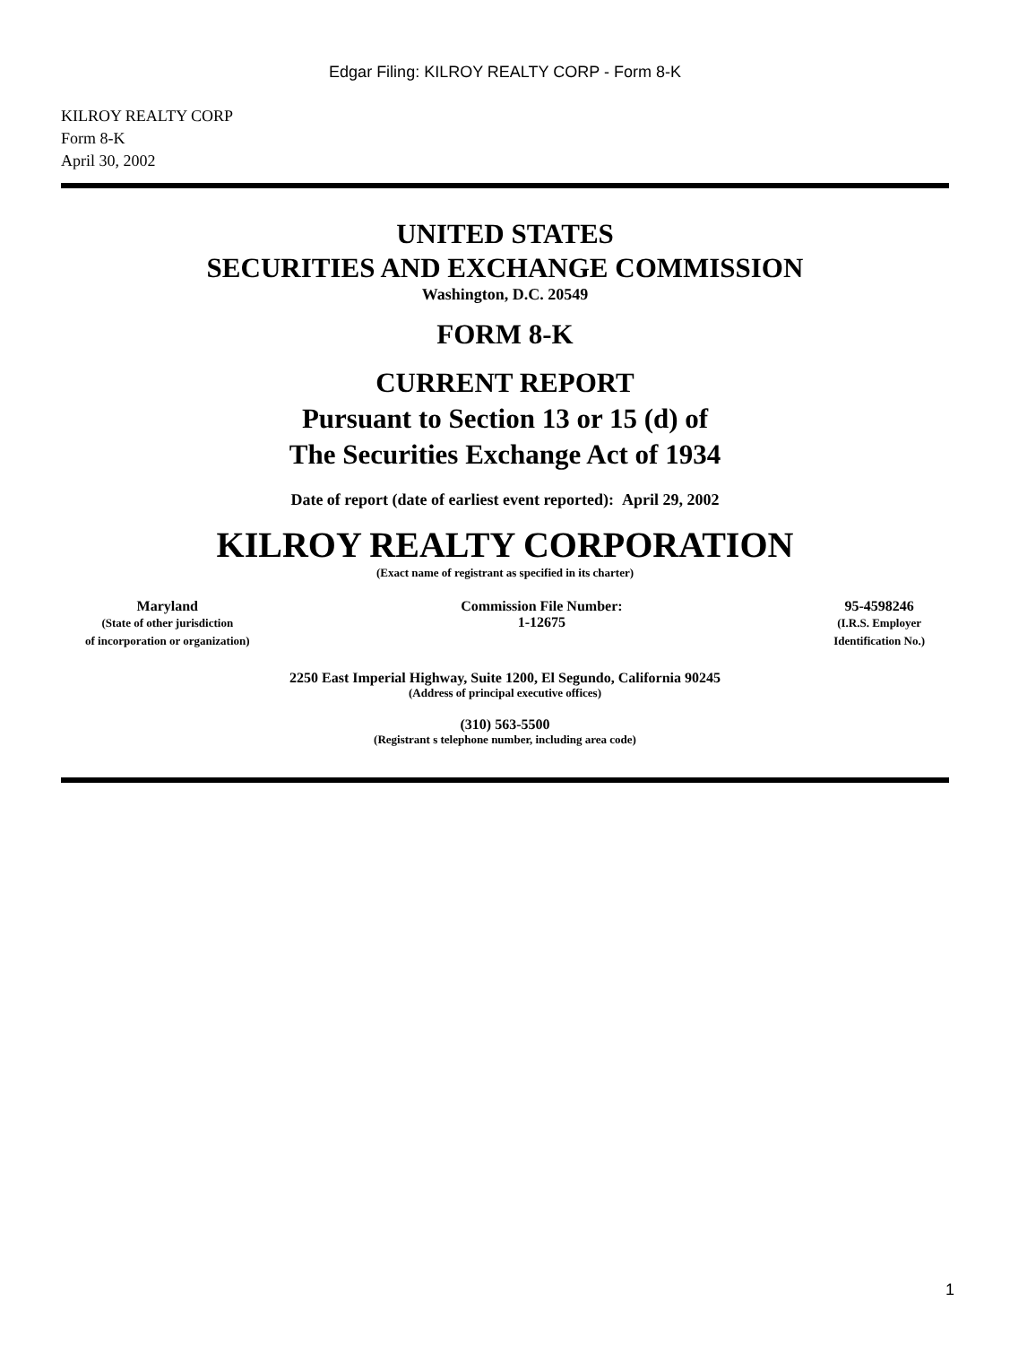Edgar Filing: KILROY REALTY CORP - Form 8-K
KILROY REALTY CORP
Form 8-K
April 30, 2002
UNITED STATES
SECURITIES AND EXCHANGE COMMISSION
Washington, D.C. 20549
FORM 8-K
CURRENT REPORT
Pursuant to Section 13 or 15 (d) of
The Securities Exchange Act of 1934
Date of report (date of earliest event reported): April 29, 2002
KILROY REALTY CORPORATION
(Exact name of registrant as specified in its charter)
Maryland
(State of other jurisdiction
of incorporation or organization)
Commission File Number:
1-12675
95-4598246
(I.R.S. Employer
Identification No.)
2250 East Imperial Highway, Suite 1200, El Segundo, California 90245
(Address of principal executive offices)
(310) 563-5500
(Registrant s telephone number, including area code)
1